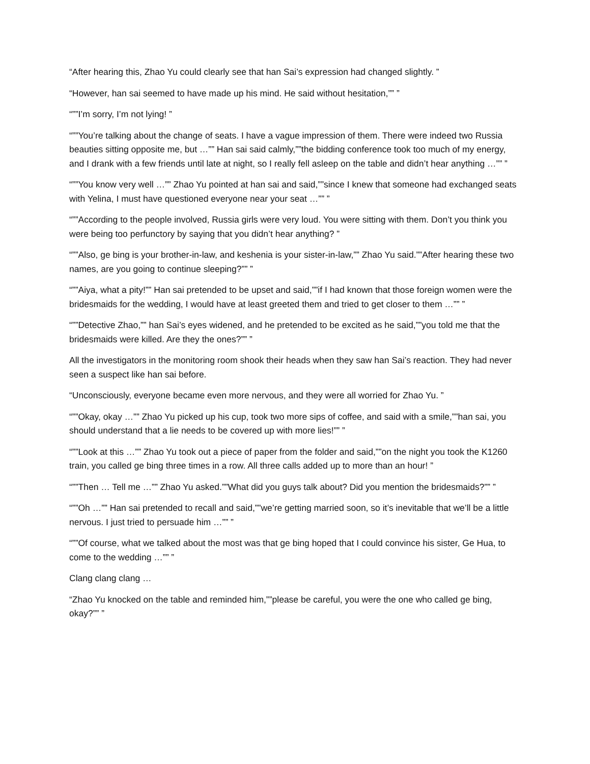“After hearing this, Zhao Yu could clearly see that han Sai’s expression had changed slightly. ”
“However, han sai seemed to have made up his mind. He said without hesitation,”” ”
“””I’m sorry, I’m not lying! ”
“””You’re talking about the change of seats. I have a vague impression of them. There were indeed two Russia beauties sitting opposite me, but …”” Han sai said calmly,””the bidding conference took too much of my energy, and I drank with a few friends until late at night, so I really fell asleep on the table and didn’t hear anything …”” ”
“””You know very well …”” Zhao Yu pointed at han sai and said,””since I knew that someone had exchanged seats with Yelina, I must have questioned everyone near your seat …”” ”
“””According to the people involved, Russia girls were very loud. You were sitting with them. Don’t you think you were being too perfunctory by saying that you didn’t hear anything? ”
“””Also, ge bing is your brother-in-law, and keshenia is your sister-in-law,”” Zhao Yu said.””After hearing these two names, are you going to continue sleeping?”” ”
“””Aiya, what a pity!”” Han sai pretended to be upset and said,””if I had known that those foreign women were the bridesmaids for the wedding, I would have at least greeted them and tried to get closer to them …”” ”
“””Detective Zhao,”” han Sai’s eyes widened, and he pretended to be excited as he said,””you told me that the bridesmaids were killed. Are they the ones?”” ”
All the investigators in the monitoring room shook their heads when they saw han Sai’s reaction. They had never seen a suspect like han sai before.
“Unconsciously, everyone became even more nervous, and they were all worried for Zhao Yu. ”
“””Okay, okay …”” Zhao Yu picked up his cup, took two more sips of coffee, and said with a smile,””han sai, you should understand that a lie needs to be covered up with more lies!”” ”
“””Look at this …”” Zhao Yu took out a piece of paper from the folder and said,””on the night you took the K1260 train, you called ge bing three times in a row. All three calls added up to more than an hour! ”
“””Then … Tell me …”” Zhao Yu asked.””What did you guys talk about? Did you mention the bridesmaids?”” ”
“””Oh …”” Han sai pretended to recall and said,””we’re getting married soon, so it’s inevitable that we’ll be a little nervous. I just tried to persuade him …”” ”
“””Of course, what we talked about the most was that ge bing hoped that I could convince his sister, Ge Hua, to come to the wedding …”” ”
Clang clang clang …
“Zhao Yu knocked on the table and reminded him,””please be careful, you were the one who called ge bing, okay?”” ”